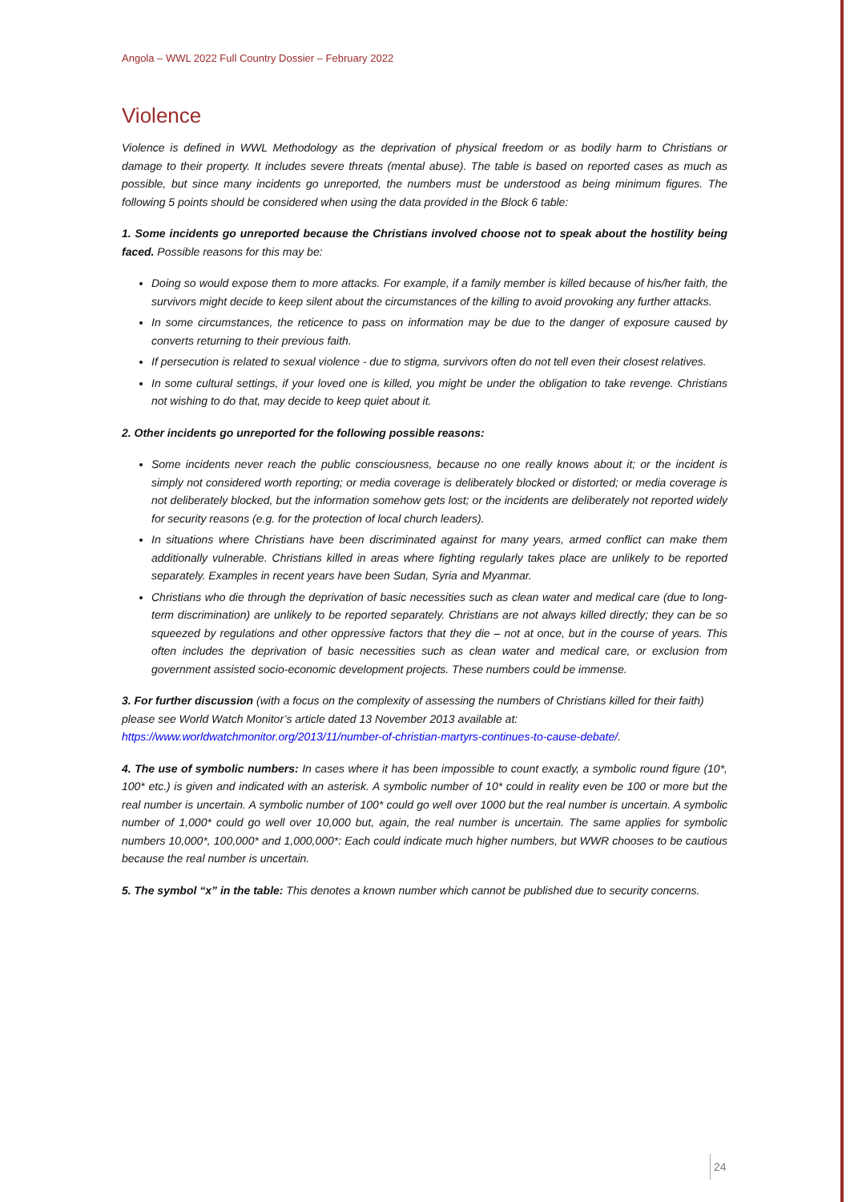Angola – WWL 2022 Full Country Dossier – February 2022
Violence
Violence is defined in WWL Methodology as the deprivation of physical freedom or as bodily harm to Christians or damage to their property. It includes severe threats (mental abuse). The table is based on reported cases as much as possible, but since many incidents go unreported, the numbers must be understood as being minimum figures. The following 5 points should be considered when using the data provided in the Block 6 table:
1. Some incidents go unreported because the Christians involved choose not to speak about the hostility being faced. Possible reasons for this may be:
Doing so would expose them to more attacks. For example, if a family member is killed because of his/her faith, the survivors might decide to keep silent about the circumstances of the killing to avoid provoking any further attacks.
In some circumstances, the reticence to pass on information may be due to the danger of exposure caused by converts returning to their previous faith.
If persecution is related to sexual violence - due to stigma, survivors often do not tell even their closest relatives.
In some cultural settings, if your loved one is killed, you might be under the obligation to take revenge. Christians not wishing to do that, may decide to keep quiet about it.
2. Other incidents go unreported for the following possible reasons:
Some incidents never reach the public consciousness, because no one really knows about it; or the incident is simply not considered worth reporting; or media coverage is deliberately blocked or distorted; or media coverage is not deliberately blocked, but the information somehow gets lost; or the incidents are deliberately not reported widely for security reasons (e.g. for the protection of local church leaders).
In situations where Christians have been discriminated against for many years, armed conflict can make them additionally vulnerable. Christians killed in areas where fighting regularly takes place are unlikely to be reported separately. Examples in recent years have been Sudan, Syria and Myanmar.
Christians who die through the deprivation of basic necessities such as clean water and medical care (due to long-term discrimination) are unlikely to be reported separately. Christians are not always killed directly; they can be so squeezed by regulations and other oppressive factors that they die – not at once, but in the course of years. This often includes the deprivation of basic necessities such as clean water and medical care, or exclusion from government assisted socio-economic development projects. These numbers could be immense.
3. For further discussion (with a focus on the complexity of assessing the numbers of Christians killed for their faith) please see World Watch Monitor’s article dated 13 November 2013 available at: https://www.worldwatchmonitor.org/2013/11/number-of-christian-martyrs-continues-to-cause-debate/.
4. The use of symbolic numbers: In cases where it has been impossible to count exactly, a symbolic round figure (10*, 100* etc.) is given and indicated with an asterisk. A symbolic number of 10* could in reality even be 100 or more but the real number is uncertain. A symbolic number of 100* could go well over 1000 but the real number is uncertain. A symbolic number of 1,000* could go well over 10,000 but, again, the real number is uncertain. The same applies for symbolic numbers 10,000*, 100,000* and 1,000,000*: Each could indicate much higher numbers, but WWR chooses to be cautious because the real number is uncertain.
5. The symbol “x” in the table: This denotes a known number which cannot be published due to security concerns.
24